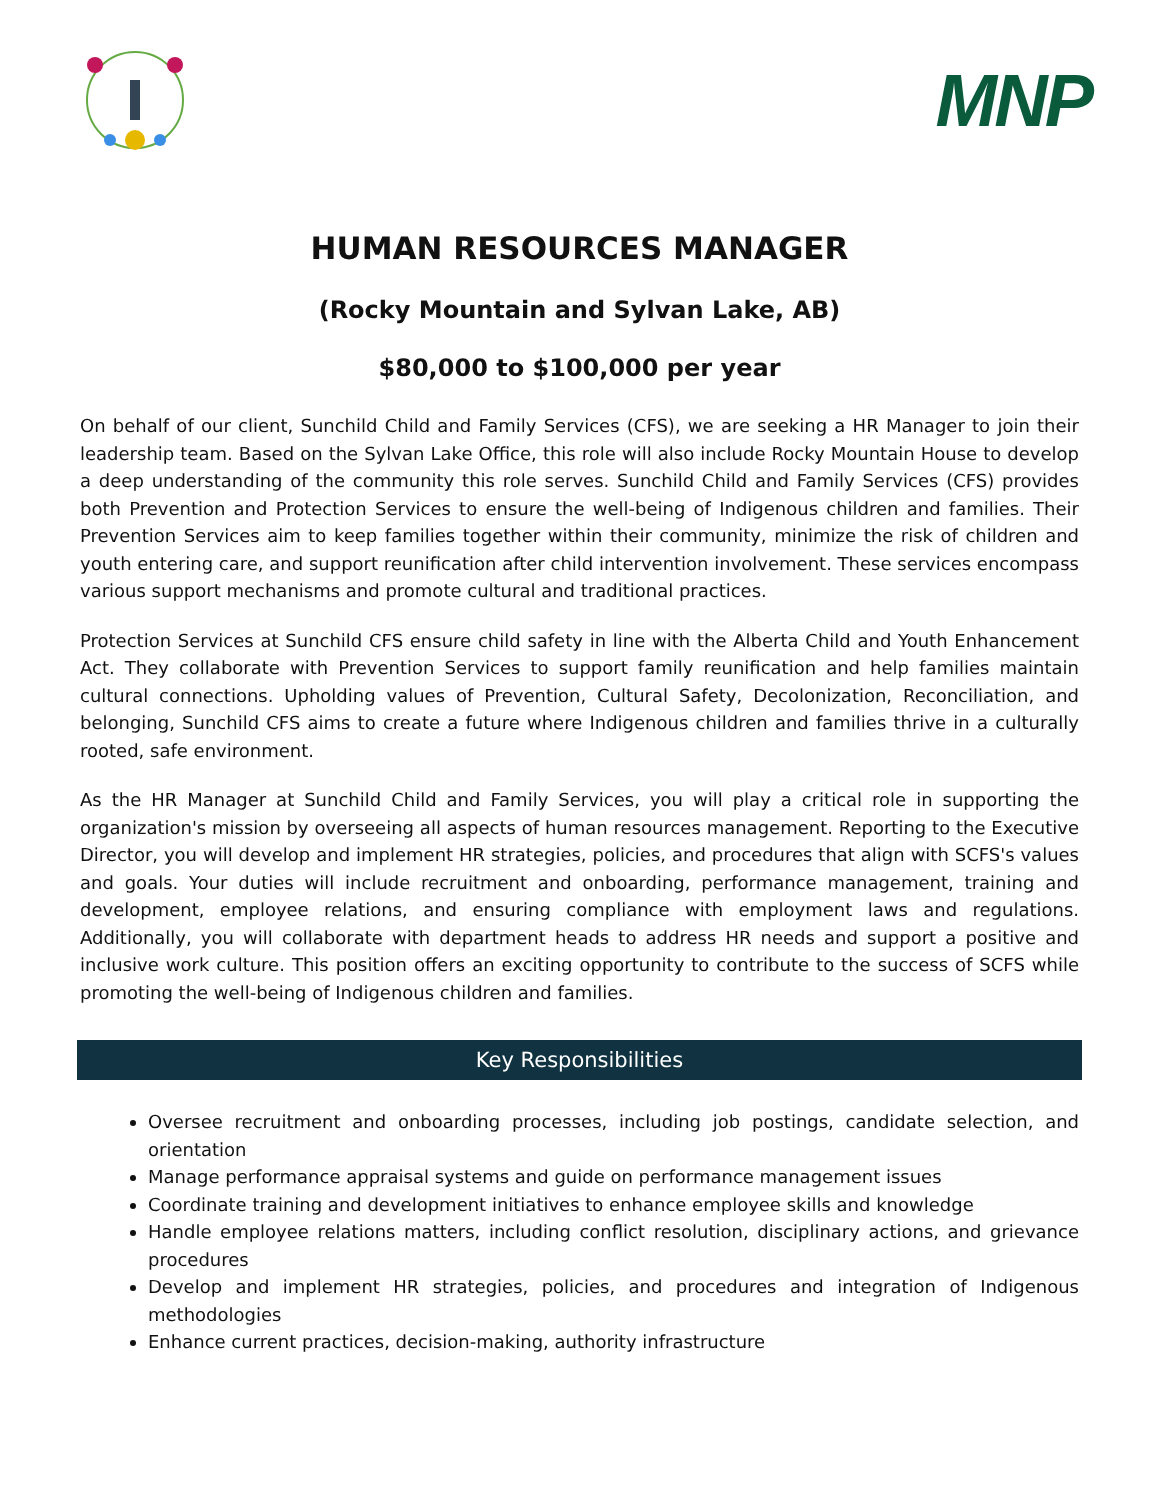MNP
HUMAN RESOURCES MANAGER
(Rocky Mountain and Sylvan Lake, AB)
$80,000 to $100,000 per year
On behalf of our client, Sunchild Child and Family Services (CFS), we are seeking a HR Manager to join their leadership team. Based on the Sylvan Lake Office, this role will also include Rocky Mountain House to develop a deep understanding of the community this role serves. Sunchild Child and Family Services (CFS) provides both Prevention and Protection Services to ensure the well-being of Indigenous children and families. Their Prevention Services aim to keep families together within their community, minimize the risk of children and youth entering care, and support reunification after child intervention involvement. These services encompass various support mechanisms and promote cultural and traditional practices.
Protection Services at Sunchild CFS ensure child safety in line with the Alberta Child and Youth Enhancement Act. They collaborate with Prevention Services to support family reunification and help families maintain cultural connections. Upholding values of Prevention, Cultural Safety, Decolonization, Reconciliation, and belonging, Sunchild CFS aims to create a future where Indigenous children and families thrive in a culturally rooted, safe environment.
As the HR Manager at Sunchild Child and Family Services, you will play a critical role in supporting the organization's mission by overseeing all aspects of human resources management. Reporting to the Executive Director, you will develop and implement HR strategies, policies, and procedures that align with SCFS's values and goals. Your duties will include recruitment and onboarding, performance management, training and development, employee relations, and ensuring compliance with employment laws and regulations. Additionally, you will collaborate with department heads to address HR needs and support a positive and inclusive work culture. This position offers an exciting opportunity to contribute to the success of SCFS while promoting the well-being of Indigenous children and families.
Key Responsibilities
Oversee recruitment and onboarding processes, including job postings, candidate selection, and orientation
Manage performance appraisal systems and guide on performance management issues
Coordinate training and development initiatives to enhance employee skills and knowledge
Handle employee relations matters, including conflict resolution, disciplinary actions, and grievance procedures
Develop and implement HR strategies, policies, and procedures and integration of Indigenous methodologies
Enhance current practices, decision-making, authority infrastructure